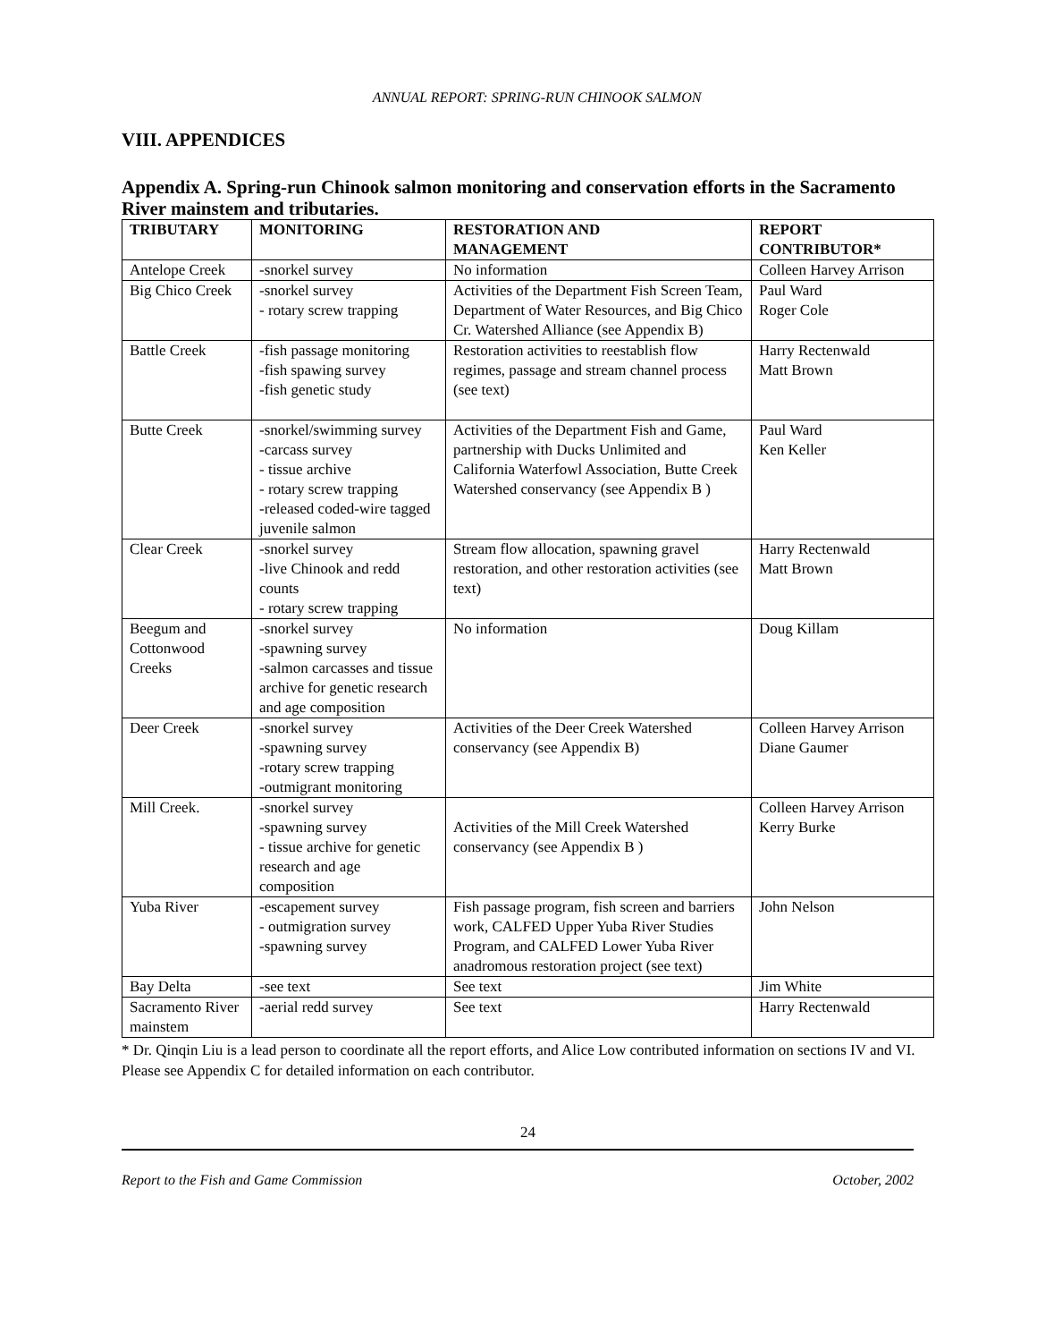ANNUAL REPORT: SPRING-RUN CHINOOK SALMON
VIII. APPENDICES
Appendix A. Spring-run Chinook salmon monitoring and conservation efforts in the Sacramento River mainstem and tributaries.
| TRIBUTARY | MONITORING | RESTORATION AND MANAGEMENT | REPORT CONTRIBUTOR* |
| --- | --- | --- | --- |
| Antelope Creek | -snorkel survey | No information | Colleen Harvey Arrison |
| Big Chico Creek | -snorkel survey - rotary screw trapping | Activities of the Department Fish Screen Team, Department of Water Resources, and Big Chico Cr. Watershed Alliance (see Appendix B) | Paul Ward Roger Cole |
| Battle Creek | -fish passage monitoring -fish spawing survey -fish genetic study | Restoration activities to reestablish flow regimes, passage and stream channel process (see text) | Harry Rectenwald Matt Brown |
| Butte Creek | -snorkel/swimming survey -carcass survey - tissue archive - rotary screw trapping -released coded-wire tagged juvenile salmon | Activities of the Department Fish and Game, partnership with Ducks Unlimited and California Waterfowl Association, Butte Creek Watershed conservancy (see Appendix B ) | Paul Ward Ken Keller |
| Clear Creek | -snorkel survey -live Chinook and redd counts - rotary screw trapping | Stream flow allocation, spawning gravel restoration, and other restoration activities (see text) | Harry Rectenwald Matt Brown |
| Beegum and Cottonwood Creeks | -snorkel survey -spawning survey -salmon carcasses and tissue archive for genetic research and age composition | No information | Doug Killam |
| Deer Creek | -snorkel survey -spawning survey -rotary screw trapping -outmigrant monitoring | Activities of the Deer Creek Watershed conservancy (see Appendix B) | Colleen Harvey Arrison Diane Gaumer |
| Mill Creek. | -snorkel survey -spawning survey - tissue archive for genetic research and age composition | Activities of the Mill Creek Watershed conservancy (see Appendix B ) | Colleen Harvey Arrison Kerry Burke |
| Yuba River | -escapement survey - outmigration survey -spawning survey | Fish passage program, fish screen and barriers work, CALFED Upper Yuba River Studies Program, and CALFED Lower Yuba River anadromous restoration project (see text) | John Nelson |
| Bay Delta | -see text | See text | Jim White |
| Sacramento River mainstem | -aerial redd survey | See text | Harry Rectenwald |
* Dr. Qinqin Liu is a lead person to coordinate all the report efforts, and Alice Low contributed information on sections IV and VI. Please see Appendix C for detailed information on each contributor.
24
Report to the Fish and Game Commission October, 2002